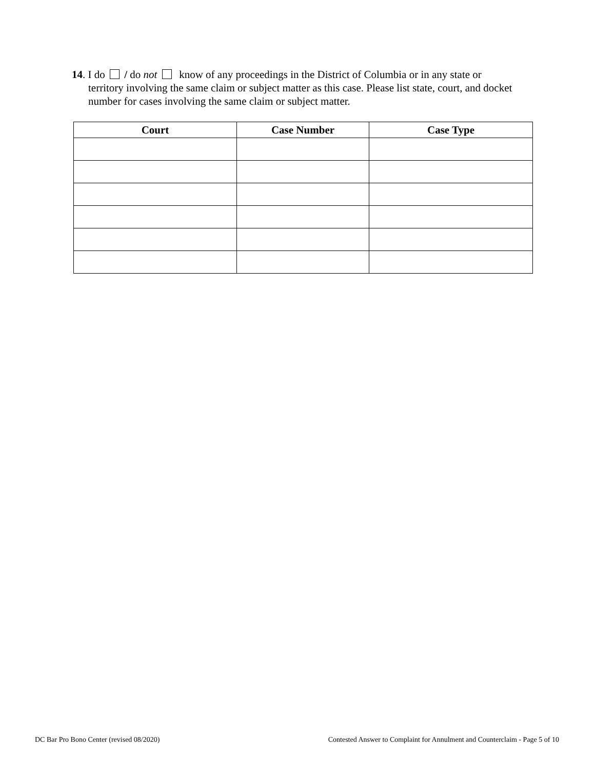14. I do / do not know of any proceedings in the District of Columbia or in any state or
territory involving the same claim or subject matter as this case. Please list state, court, and docket number for cases involving the same claim or subject matter.
| Court | Case Number | Case Type |
| --- | --- | --- |
DC Bar Pro Bono Center (revised 08/2020)
Contested Answer to Complaint for Annulment and Counterclaim - Page 5 of 10